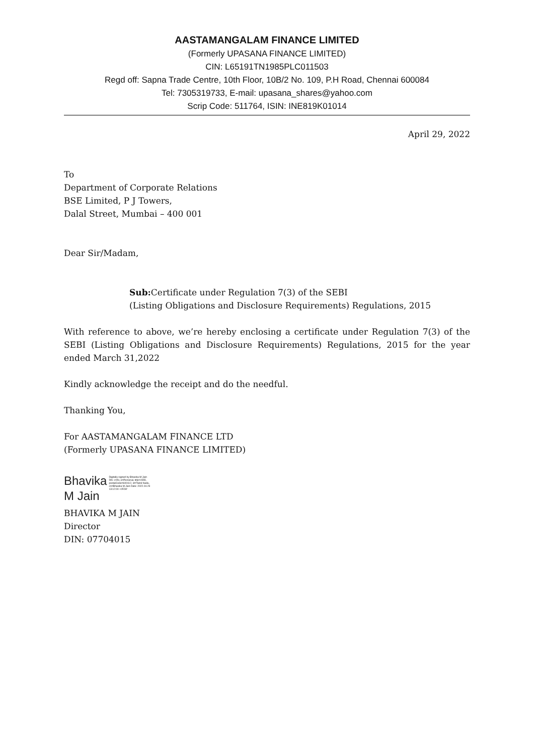AASTAMANGALAM FINANCE LIMITED
(Formerly UPASANA FINANCE LIMITED)
CIN: L65191TN1985PLC011503
Regd off: Sapna Trade Centre, 10th Floor, 10B/2 No. 109, P.H Road, Chennai 600084
Tel: 7305319733, E-mail: upasana_shares@yahoo.com
Scrip Code: 511764, ISIN: INE819K01014
April 29, 2022
To
Department of Corporate Relations
BSE Limited, P J Towers,
Dalal Street, Mumbai – 400 001
Dear Sir/Madam,
Sub: Certificate under Regulation 7(3) of the SEBI
(Listing Obligations and Disclosure Requirements) Regulations, 2015
With reference to above, we’re hereby enclosing a certificate under Regulation 7(3) of the SEBI (Listing Obligations and Disclosure Requirements) Regulations, 2015 for the year ended March 31,2022
Kindly acknowledge the receipt and do the needful.
Thanking You,
For AASTAMANGALAM FINANCE LTD
(Formerly UPASANA FINANCE LIMITED)
Bhavika
M Jain
Digitally signed by Bhavika M Jain DN: c=IN, o=Personal, title=1555, postalCode=600112, st=Tamil Nadu, cn=Bhavika M Jain Date: 2022.04.29 13:12:00 +05'30'
BHAVIKA M JAIN
Director
DIN: 07704015